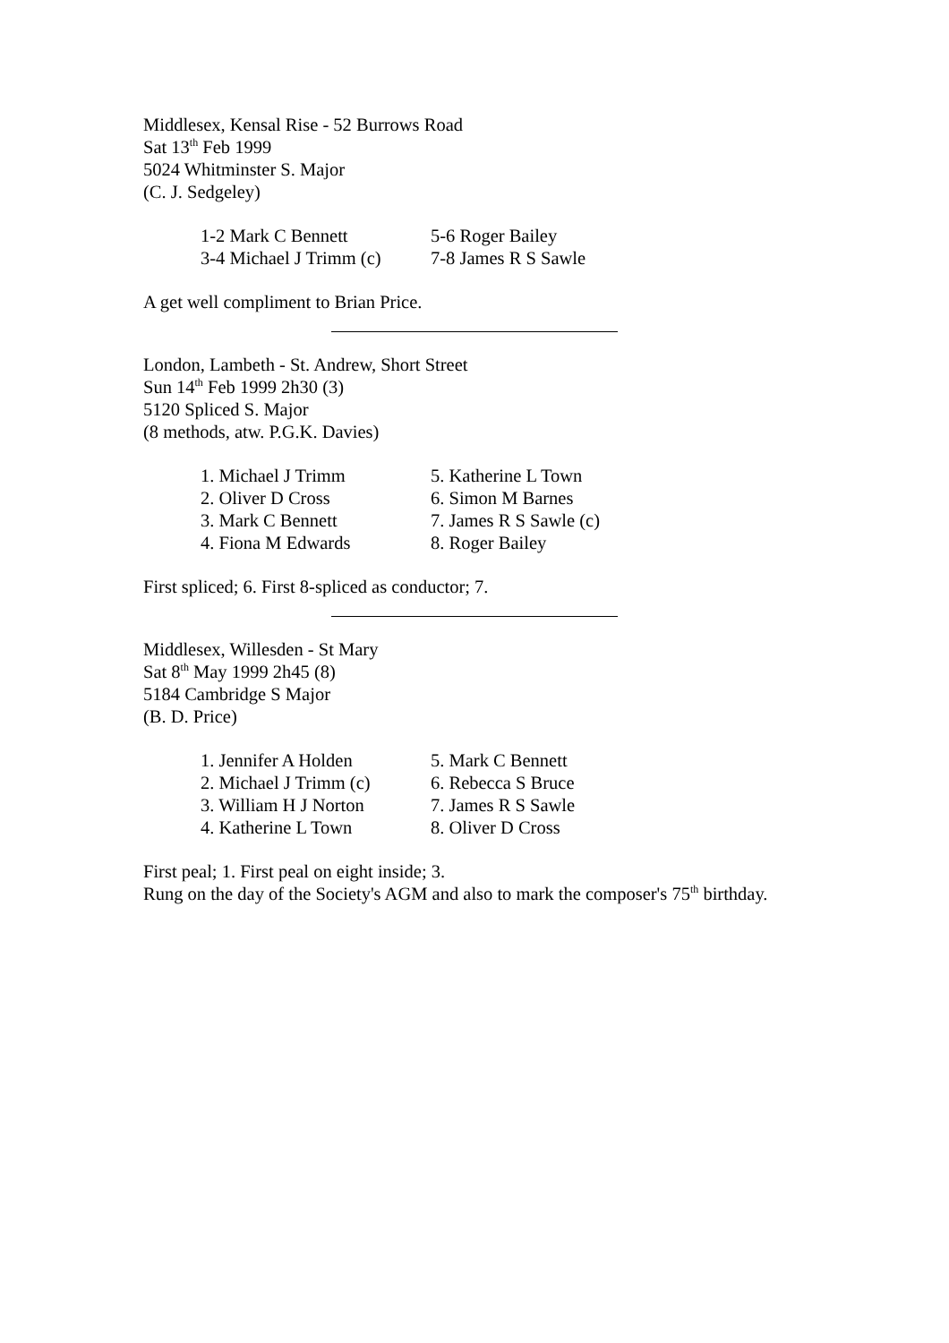Middlesex, Kensal Rise - 52 Burrows Road
Sat 13<sup>th</sup> Feb 1999
5024 Whitminster S. Major
(C. J. Sedgeley)
| 1-2 Mark C Bennett | 5-6 Roger Bailey |
| 3-4 Michael J Trimm (c) | 7-8 James R S Sawle |
A get well compliment to Brian Price.
London, Lambeth - St. Andrew, Short Street
Sun 14<sup>th</sup> Feb 1999 2h30 (3)
5120 Spliced S. Major
(8 methods, atw. P.G.K. Davies)
| 1. Michael J Trimm | 5. Katherine L Town |
| 2. Oliver D Cross | 6. Simon M Barnes |
| 3. Mark C Bennett | 7. James R S Sawle (c) |
| 4. Fiona M Edwards | 8. Roger Bailey |
First spliced; 6. First 8-spliced as conductor; 7.
Middlesex, Willesden - St Mary
Sat 8<sup>th</sup> May 1999 2h45 (8)
5184 Cambridge S Major
(B. D. Price)
| 1. Jennifer A Holden | 5. Mark C Bennett |
| 2. Michael J Trimm (c) | 6. Rebecca S Bruce |
| 3. William H J Norton | 7. James R S Sawle |
| 4. Katherine L Town | 8. Oliver D Cross |
First peal; 1. First peal on eight inside; 3.
Rung on the day of the Society's AGM and also to mark the composer's 75<sup>th</sup> birthday.